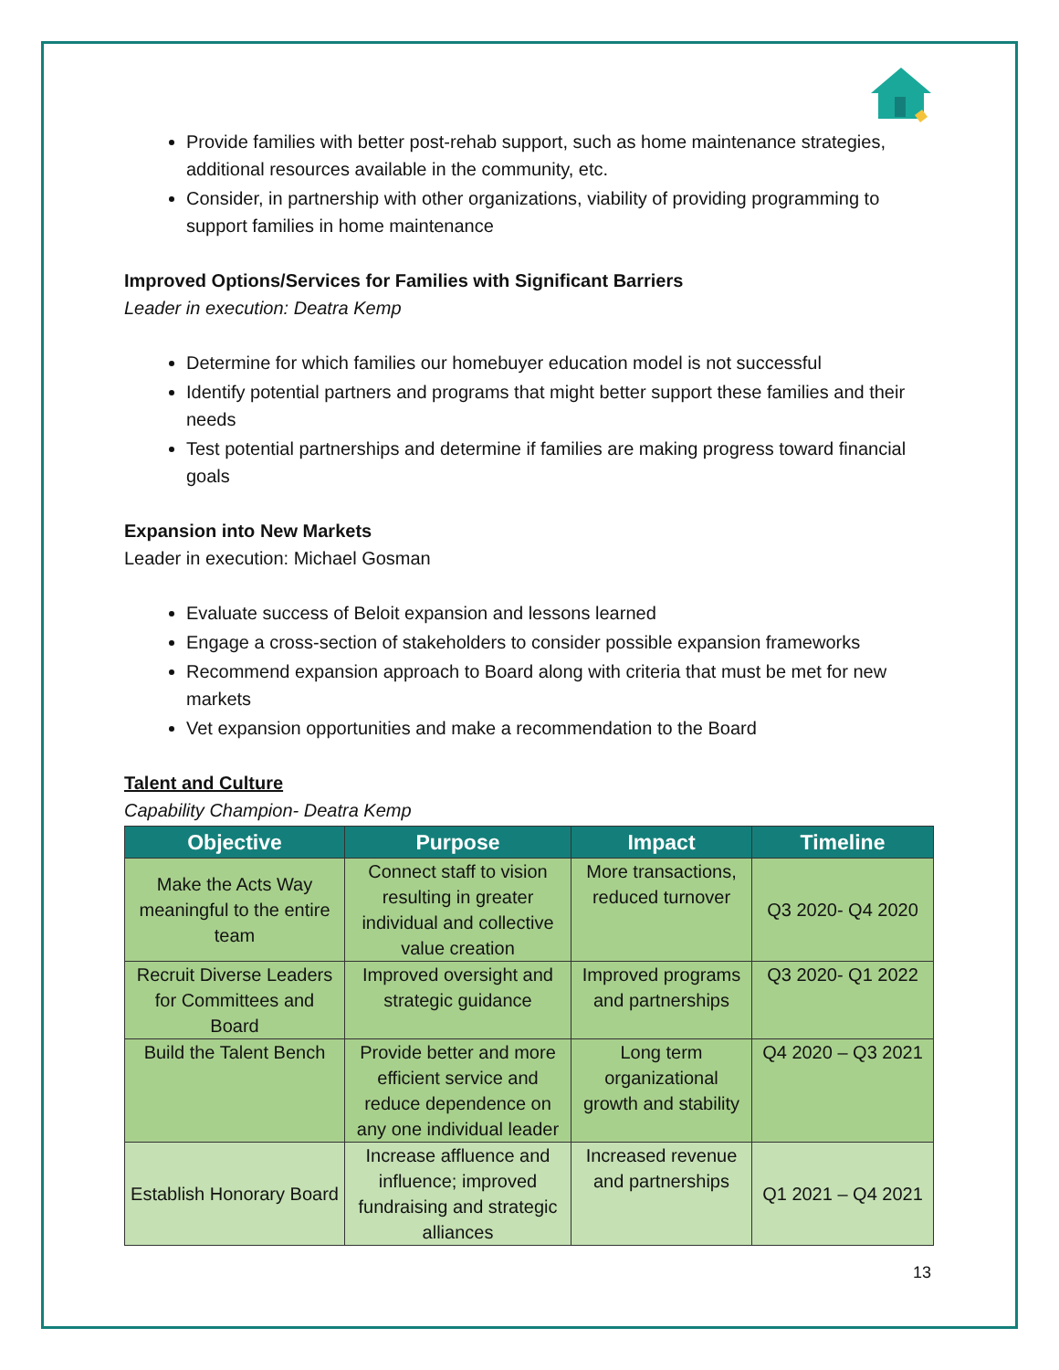Provide families with better post-rehab support, such as home maintenance strategies, additional resources available in the community, etc.
Consider, in partnership with other organizations, viability of providing programming to support families in home maintenance
Improved Options/Services for Families with Significant Barriers
Leader in execution: Deatra Kemp
Determine for which families our homebuyer education model is not successful
Identify potential partners and programs that might better support these families and their needs
Test potential partnerships and determine if families are making progress toward financial goals
Expansion into New Markets
Leader in execution: Michael Gosman
Evaluate success of Beloit expansion and lessons learned
Engage a cross-section of stakeholders to consider possible expansion frameworks
Recommend expansion approach to Board along with criteria that must be met for new markets
Vet expansion opportunities and make a recommendation to the Board
Talent and Culture
Capability Champion- Deatra Kemp
| Objective | Purpose | Impact | Timeline |
| --- | --- | --- | --- |
| Make the Acts Way meaningful to the entire team | Connect staff to vision resulting in greater individual and collective value creation | More transactions, reduced turnover | Q3 2020- Q4 2020 |
| Recruit Diverse Leaders for Committees and Board | Improved oversight and strategic guidance | Improved programs and partnerships | Q3 2020- Q1 2022 |
| Build the Talent Bench | Provide better and more efficient service and reduce dependence on any one individual leader | Long term organizational growth and stability | Q4 2020 – Q3 2021 |
| Establish Honorary Board | Increase affluence and influence; improved fundraising and strategic alliances | Increased revenue and partnerships | Q1 2021 – Q4 2021 |
13